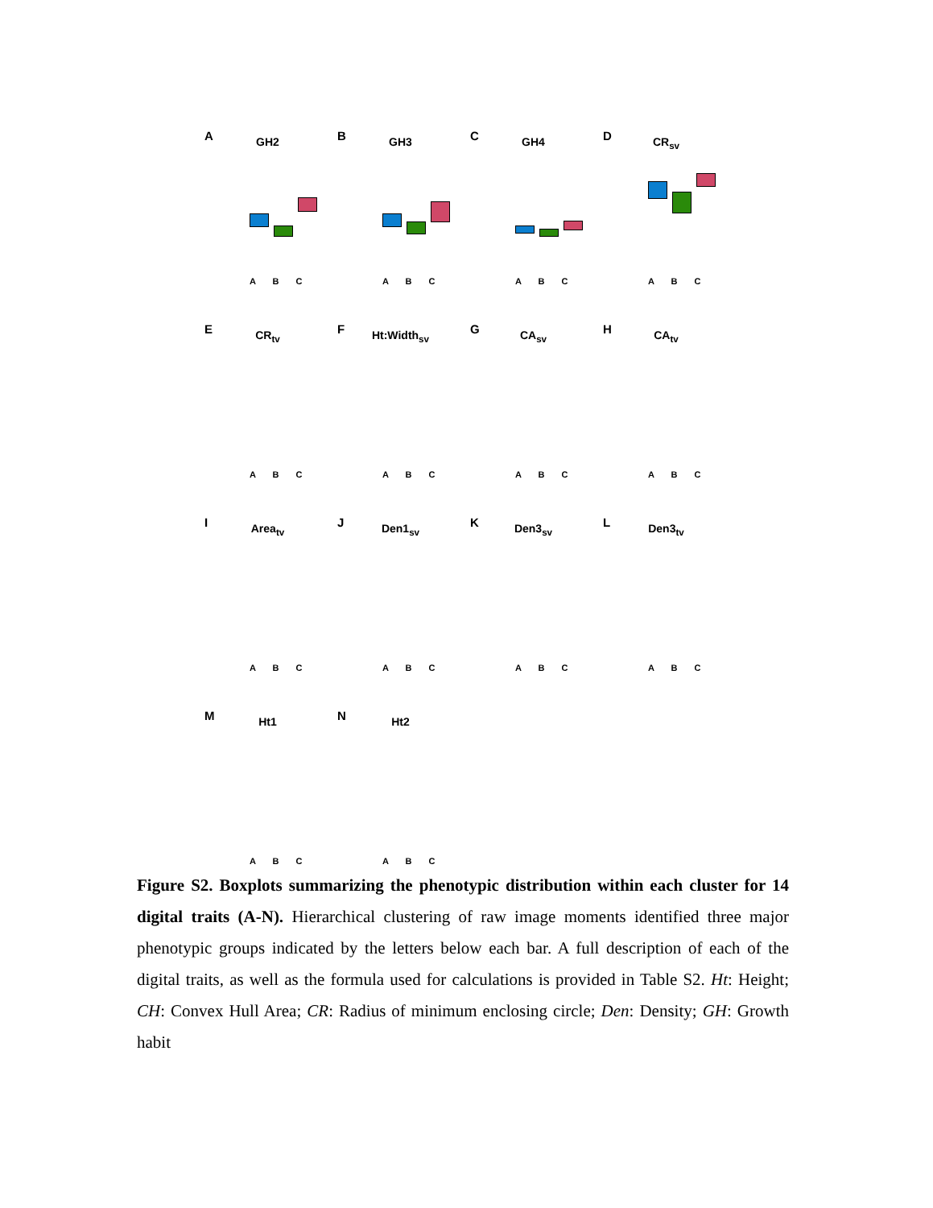A
GH2
A B C
B
GH3
A B C
C
GH4
A B C
D
CR<sub>sv</sub>
A B C
E
CR<sub>tv</sub>
A B C
F
Ht:Width<sub>sv</sub>
A B C
G
CA<sub>sv</sub>
A B C
H
CA<sub>tv</sub>
A B C
I
Area<sub>tv</sub>
A B C
J
Den1<sub>sv</sub>
A B C
K
Den3<sub>sv</sub>
A B C
L
Den3<sub>tv</sub>
A B C
M
Ht1
A B C
N
Ht2
A B C
Figure S2. Boxplots summarizing the phenotypic distribution within each cluster for 14 digital traits (A-N). Hierarchical clustering of raw image moments identified three major phenotypic groups indicated by the letters below each bar. A full description of each of the digital traits, as well as the formula used for calculations is provided in Table S2. Ht: Height; CH: Convex Hull Area; CR: Radius of minimum enclosing circle; Den: Density; GH: Growth habit